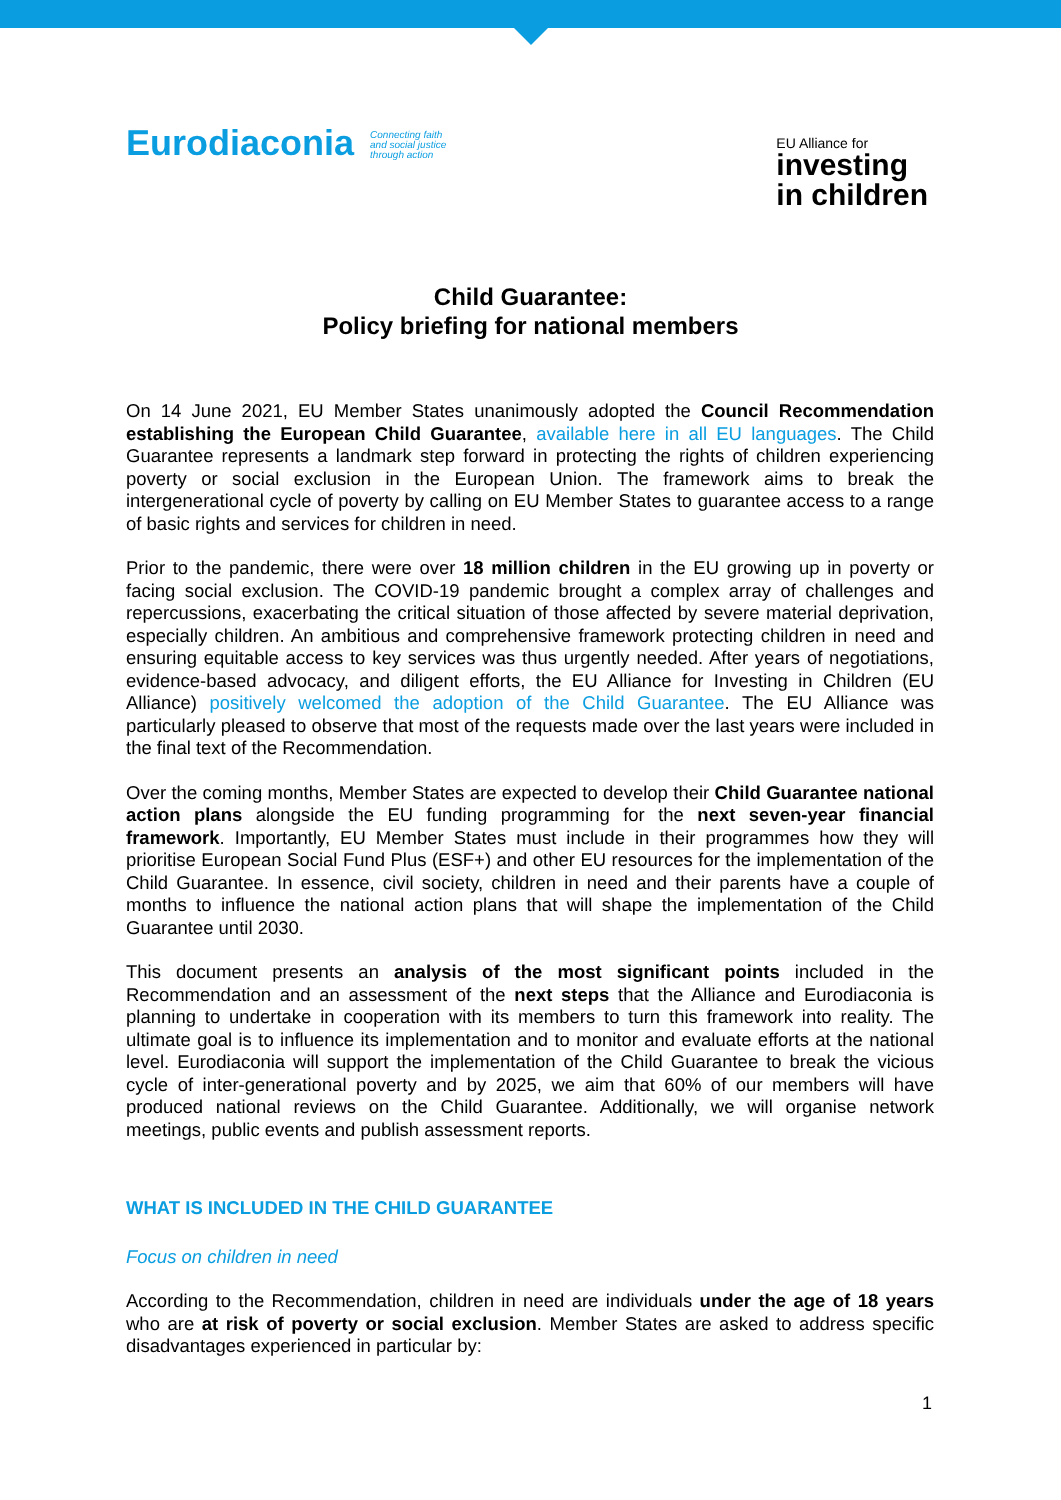Eurodiaconia Connecting faith
and social justice
through action
EU Alliance for
investing
in children
Child Guarantee:
Policy briefing for national members
On 14 June 2021, EU Member States unanimously adopted the Council Recommendation establishing the European Child Guarantee, available here in all EU languages. The Child Guarantee represents a landmark step forward in protecting the rights of children experiencing poverty or social exclusion in the European Union. The framework aims to break the intergenerational cycle of poverty by calling on EU Member States to guarantee access to a range of basic rights and services for children in need.
Prior to the pandemic, there were over 18 million children in the EU growing up in poverty or facing social exclusion. The COVID-19 pandemic brought a complex array of challenges and repercussions, exacerbating the critical situation of those affected by severe material deprivation, especially children. An ambitious and comprehensive framework protecting children in need and ensuring equitable access to key services was thus urgently needed. After years of negotiations, evidence-based advocacy, and diligent efforts, the EU Alliance for Investing in Children (EU Alliance) positively welcomed the adoption of the Child Guarantee. The EU Alliance was particularly pleased to observe that most of the requests made over the last years were included in the final text of the Recommendation.
Over the coming months, Member States are expected to develop their Child Guarantee national action plans alongside the EU funding programming for the next seven-year financial framework. Importantly, EU Member States must include in their programmes how they will prioritise European Social Fund Plus (ESF+) and other EU resources for the implementation of the Child Guarantee. In essence, civil society, children in need and their parents have a couple of months to influence the national action plans that will shape the implementation of the Child Guarantee until 2030.
This document presents an analysis of the most significant points included in the Recommendation and an assessment of the next steps that the Alliance and Eurodiaconia is planning to undertake in cooperation with its members to turn this framework into reality. The ultimate goal is to influence its implementation and to monitor and evaluate efforts at the national level. Eurodiaconia will support the implementation of the Child Guarantee to break the vicious cycle of inter-generational poverty and by 2025, we aim that 60% of our members will have produced national reviews on the Child Guarantee. Additionally, we will organise network meetings, public events and publish assessment reports.
WHAT IS INCLUDED IN THE CHILD GUARANTEE
Focus on children in need
According to the Recommendation, children in need are individuals under the age of 18 years who are at risk of poverty or social exclusion. Member States are asked to address specific disadvantages experienced in particular by:
1